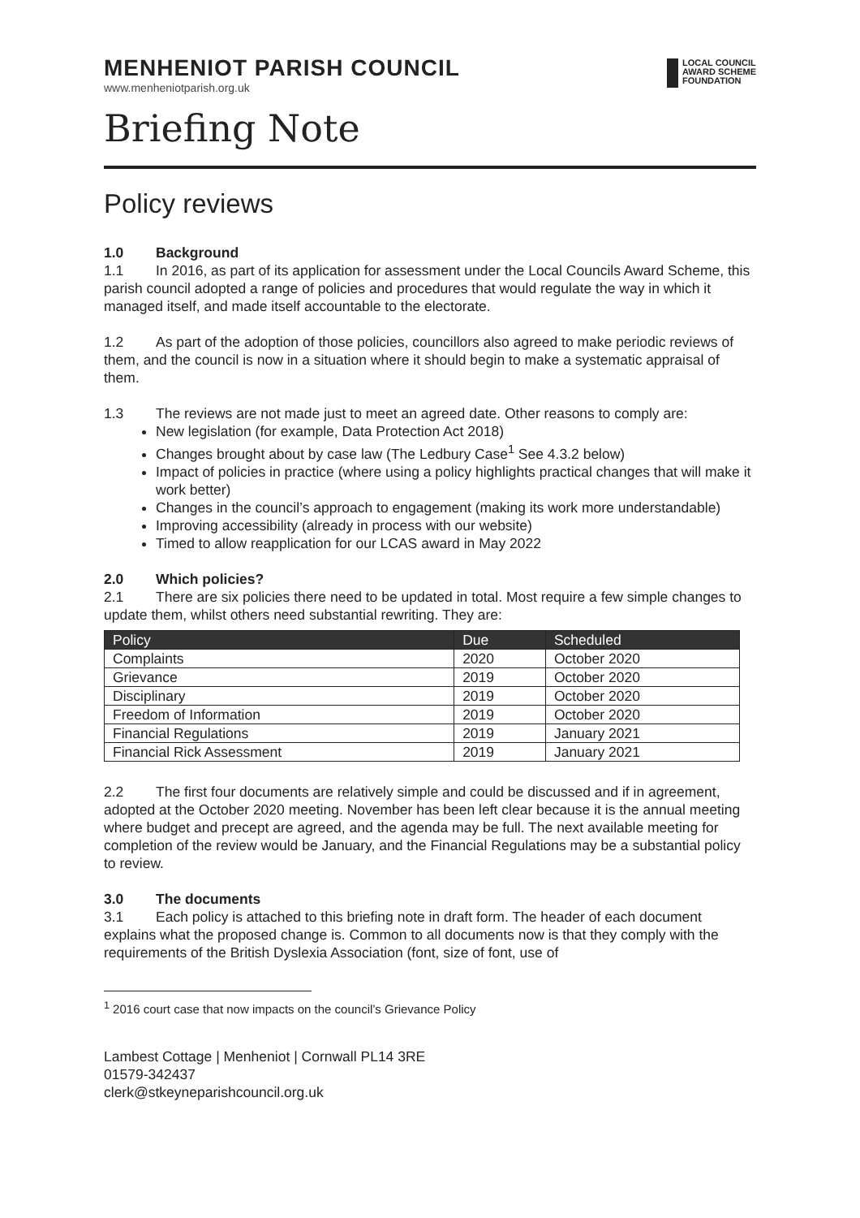MENHENIOT PARISH COUNCIL
www.menheniotparish.org.uk
LOCAL COUNCIL
AWARD SCHEME
FOUNDATION
Briefing Note
Policy reviews
1.0 Background
1.1 In 2016, as part of its application for assessment under the Local Councils Award Scheme, this parish council adopted a range of policies and procedures that would regulate the way in which it managed itself, and made itself accountable to the electorate.
1.2 As part of the adoption of those policies, councillors also agreed to make periodic reviews of them, and the council is now in a situation where it should begin to make a systematic appraisal of them.
1.3 The reviews are not made just to meet an agreed date. Other reasons to comply are:
New legislation (for example, Data Protection Act 2018)
Changes brought about by case law (The Ledbury Case<sup>1</sup> See 4.3.2 below)
Impact of policies in practice (where using a policy highlights practical changes that will make it work better)
Changes in the council’s approach to engagement (making its work more understandable)
Improving accessibility (already in process with our website)
Timed to allow reapplication for our LCAS award in May 2022
2.0 Which policies?
2.1 There are six policies there need to be updated in total. Most require a few simple changes to update them, whilst others need substantial rewriting. They are:
| Policy | Due | Scheduled |
| --- | --- | --- |
| Complaints | 2020 | October 2020 |
| Grievance | 2019 | October 2020 |
| Disciplinary | 2019 | October 2020 |
| Freedom of Information | 2019 | October 2020 |
| Financial Regulations | 2019 | January 2021 |
| Financial Rick Assessment | 2019 | January 2021 |
2.2 The first four documents are relatively simple and could be discussed and if in agreement, adopted at the October 2020 meeting. November has been left clear because it is the annual meeting where budget and precept are agreed, and the agenda may be full. The next available meeting for completion of the review would be January, and the Financial Regulations may be a substantial policy to review.
3.0 The documents
3.1 Each policy is attached to this briefing note in draft form. The header of each document explains what the proposed change is. Common to all documents now is that they comply with the requirements of the British Dyslexia Association (font, size of font, use of
<sup>1</sup> 2016 court case that now impacts on the council’s Grievance Policy
Lambest Cottage | Menheniot | Cornwall PL14 3RE
01579-342437
clerk@stkeyneparishcouncil.org.uk